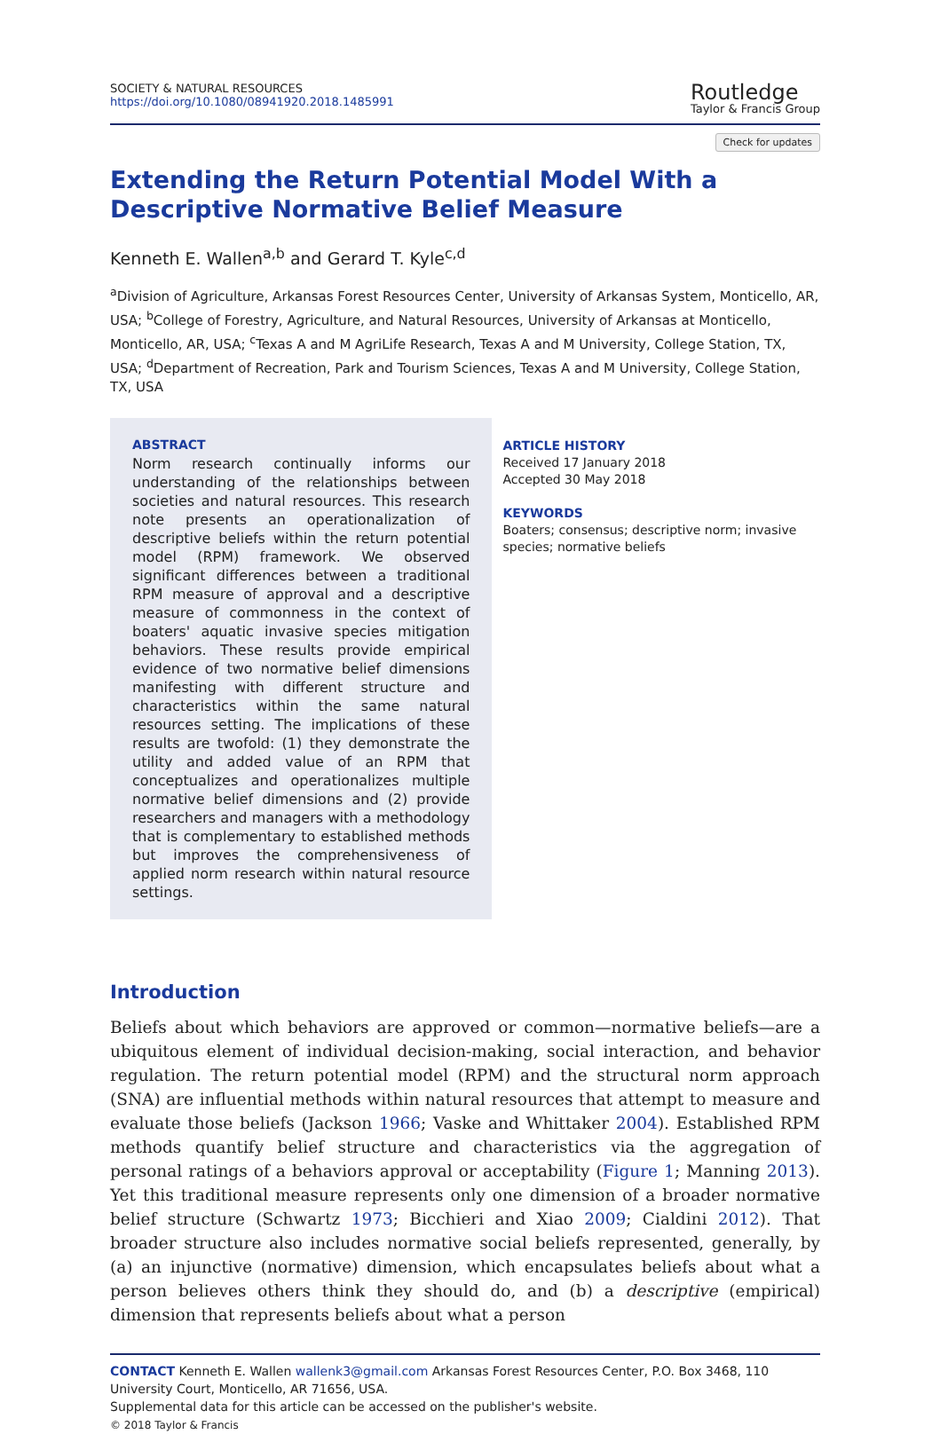SOCIETY & NATURAL RESOURCES
https://doi.org/10.1080/08941920.2018.1485991
Routledge
Taylor & Francis Group
Check for updates
Extending the Return Potential Model With a Descriptive Normative Belief Measure
Kenneth E. Wallen<sup>a,b</sup> and Gerard T. Kyle<sup>c,d</sup>
<sup>a</sup> Division of Agriculture, Arkansas Forest Resources Center, University of Arkansas System, Monticello, AR, USA; <sup>b</sup>College of Forestry, Agriculture, and Natural Resources, University of Arkansas at Monticello, Monticello, AR, USA; <sup>c</sup>Texas A and M AgriLife Research, Texas A and M University, College Station, TX, USA; <sup>d</sup>Department of Recreation, Park and Tourism Sciences, Texas A and M University, College Station, TX, USA
ABSTRACT
Norm research continually informs our understanding of the relationships between societies and natural resources. This research note presents an operationalization of descriptive beliefs within the return potential model (RPM) framework. We observed significant differences between a traditional RPM measure of approval and a descriptive measure of commonness in the context of boaters' aquatic invasive species mitigation behaviors. These results provide empirical evidence of two normative belief dimensions manifesting with different structure and characteristics within the same natural resources setting. The implications of these results are twofold: (1) they demonstrate the utility and added value of an RPM that conceptualizes and operationalizes multiple normative belief dimensions and (2) provide researchers and managers with a methodology that is complementary to established methods but improves the comprehensiveness of applied norm research within natural resource settings.
ARTICLE HISTORY
Received 17 January 2018
Accepted 30 May 2018
KEYWORDS
Boaters; consensus; descriptive norm; invasive species; normative beliefs
Introduction
Beliefs about which behaviors are approved or common—normative beliefs—are a ubiquitous element of individual decision-making, social interaction, and behavior regulation. The return potential model (RPM) and the structural norm approach (SNA) are influential methods within natural resources that attempt to measure and evaluate those beliefs (Jackson 1966; Vaske and Whittaker 2004). Established RPM methods quantify belief structure and characteristics via the aggregation of personal ratings of a behaviors approval or acceptability (Figure 1; Manning 2013). Yet this traditional measure represents only one dimension of a broader normative belief structure (Schwartz 1973; Bicchieri and Xiao 2009; Cialdini 2012). That broader structure also includes normative social beliefs represented, generally, by (a) an injunctive (normative) dimension, which encapsulates beliefs about what a person believes others think they should do, and (b) a descriptive (empirical) dimension that represents beliefs about what a person
CONTACT Kenneth E. Wallen wallenk3@gmail.com Arkansas Forest Resources Center, P.O. Box 3468, 110 University Court, Monticello, AR 71656, USA.
Supplemental data for this article can be accessed on the publisher's website.
© 2018 Taylor & Francis